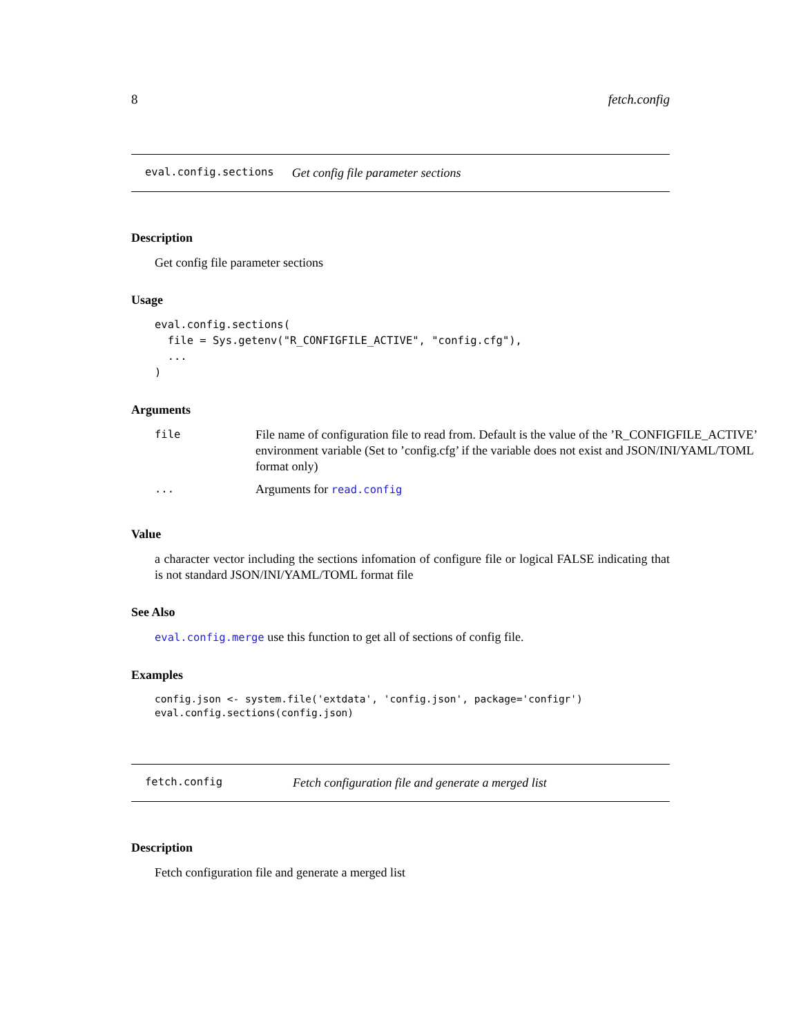8 fetch.config
eval.config.sections Get config file parameter sections
Description
Get config file parameter sections
Usage
eval.config.sections(
  file = Sys.getenv("R_CONFIGFILE_ACTIVE", "config.cfg"),
  ...
)
Arguments
| file | File name of configuration file to read from. Default is the value of the ’R_CONFIGFILE_ACTIVE’ environment variable (Set to ’config.cfg’ if the variable does not exist and JSON/INI/YAML/TOML format only) |
| ... | Arguments for read.config |
Value
a character vector including the sections infomation of configure file or logical FALSE indicating that is not standard JSON/INI/YAML/TOML format file
See Also
eval.config.merge use this function to get all of sections of config file.
Examples
config.json <- system.file('extdata', 'config.json', package='configr')
eval.config.sections(config.json)
fetch.config Fetch configuration file and generate a merged list
Description
Fetch configuration file and generate a merged list